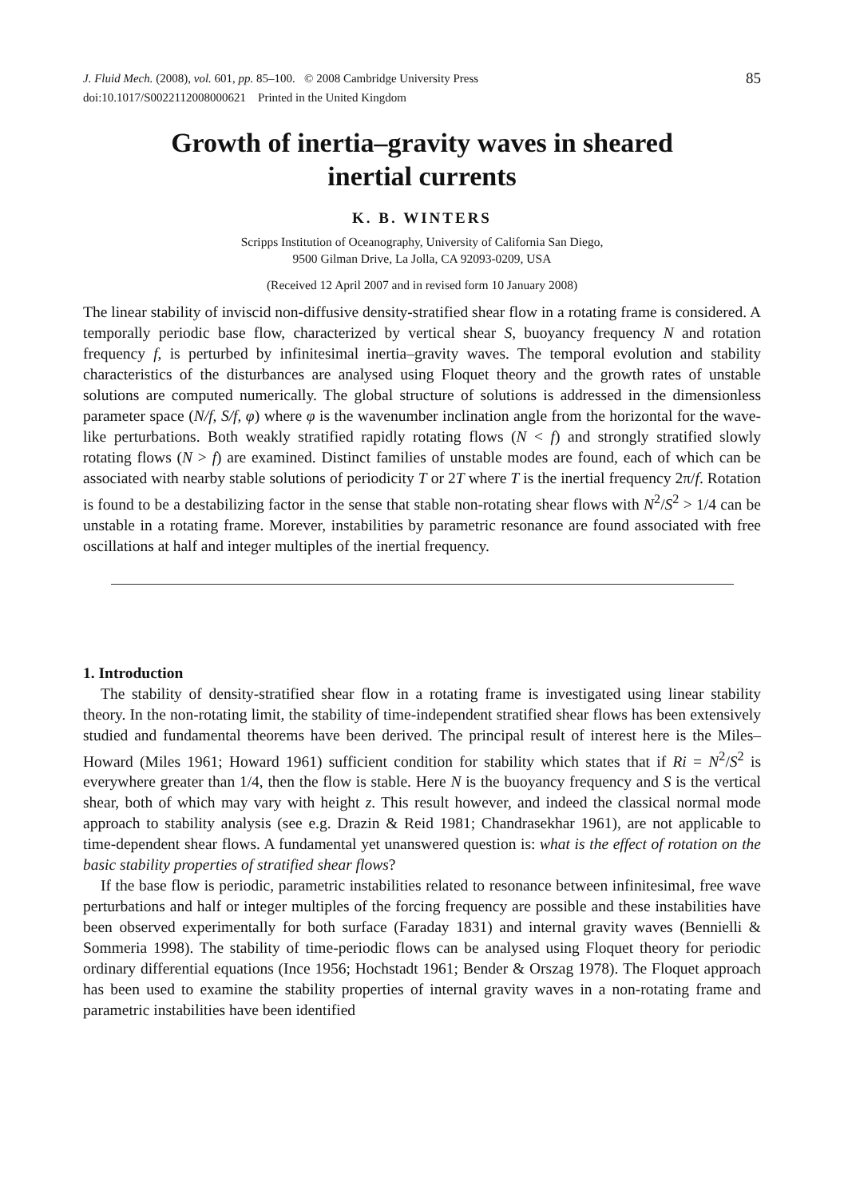J. Fluid Mech. (2008), vol. 601, pp. 85–100. © 2008 Cambridge University Press
doi:10.1017/S0022112008000621 Printed in the United Kingdom
85
Growth of inertia–gravity waves in sheared
inertial currents
K. B. WINTERS
Scripps Institution of Oceanography, University of California San Diego,
9500 Gilman Drive, La Jolla, CA 92093-0209, USA
(Received 12 April 2007 and in revised form 10 January 2008)
The linear stability of inviscid non-diffusive density-stratified shear flow in a rotating frame is considered. A temporally periodic base flow, characterized by vertical shear S, buoyancy frequency N and rotation frequency f, is perturbed by infinitesimal inertia–gravity waves. The temporal evolution and stability characteristics of the disturbances are analysed using Floquet theory and the growth rates of unstable solutions are computed numerically. The global structure of solutions is addressed in the dimensionless parameter space (N/f, S/f, φ) where φ is the wavenumber inclination angle from the horizontal for the wave-like perturbations. Both weakly stratified rapidly rotating flows (N < f) and strongly stratified slowly rotating flows (N > f) are examined. Distinct families of unstable modes are found, each of which can be associated with nearby stable solutions of periodicity T or 2T where T is the inertial frequency 2π/f. Rotation is found to be a destabilizing factor in the sense that stable non-rotating shear flows with N<sup>2</sup>/S<sup>2</sup> > 1/4 can be unstable in a rotating frame. Morever, instabilities by parametric resonance are found associated with free oscillations at half and integer multiples of the inertial frequency.
1. Introduction
The stability of density-stratified shear flow in a rotating frame is investigated using linear stability theory. In the non-rotating limit, the stability of time-independent stratified shear flows has been extensively studied and fundamental theorems have been derived. The principal result of interest here is the Miles–Howard (Miles 1961; Howard 1961) sufficient condition for stability which states that if Ri = N<sup>2</sup>/S<sup>2</sup> is everywhere greater than 1/4, then the flow is stable. Here N is the buoyancy frequency and S is the vertical shear, both of which may vary with height z. This result however, and indeed the classical normal mode approach to stability analysis (see e.g. Drazin & Reid 1981; Chandrasekhar 1961), are not applicable to time-dependent shear flows. A fundamental yet unanswered question is: what is the effect of rotation on the basic stability properties of stratified shear flows?
If the base flow is periodic, parametric instabilities related to resonance between infinitesimal, free wave perturbations and half or integer multiples of the forcing frequency are possible and these instabilities have been observed experimentally for both surface (Faraday 1831) and internal gravity waves (Bennielli & Sommeria 1998). The stability of time-periodic flows can be analysed using Floquet theory for periodic ordinary differential equations (Ince 1956; Hochstadt 1961; Bender & Orszag 1978). The Floquet approach has been used to examine the stability properties of internal gravity waves in a non-rotating frame and parametric instabilities have been identified